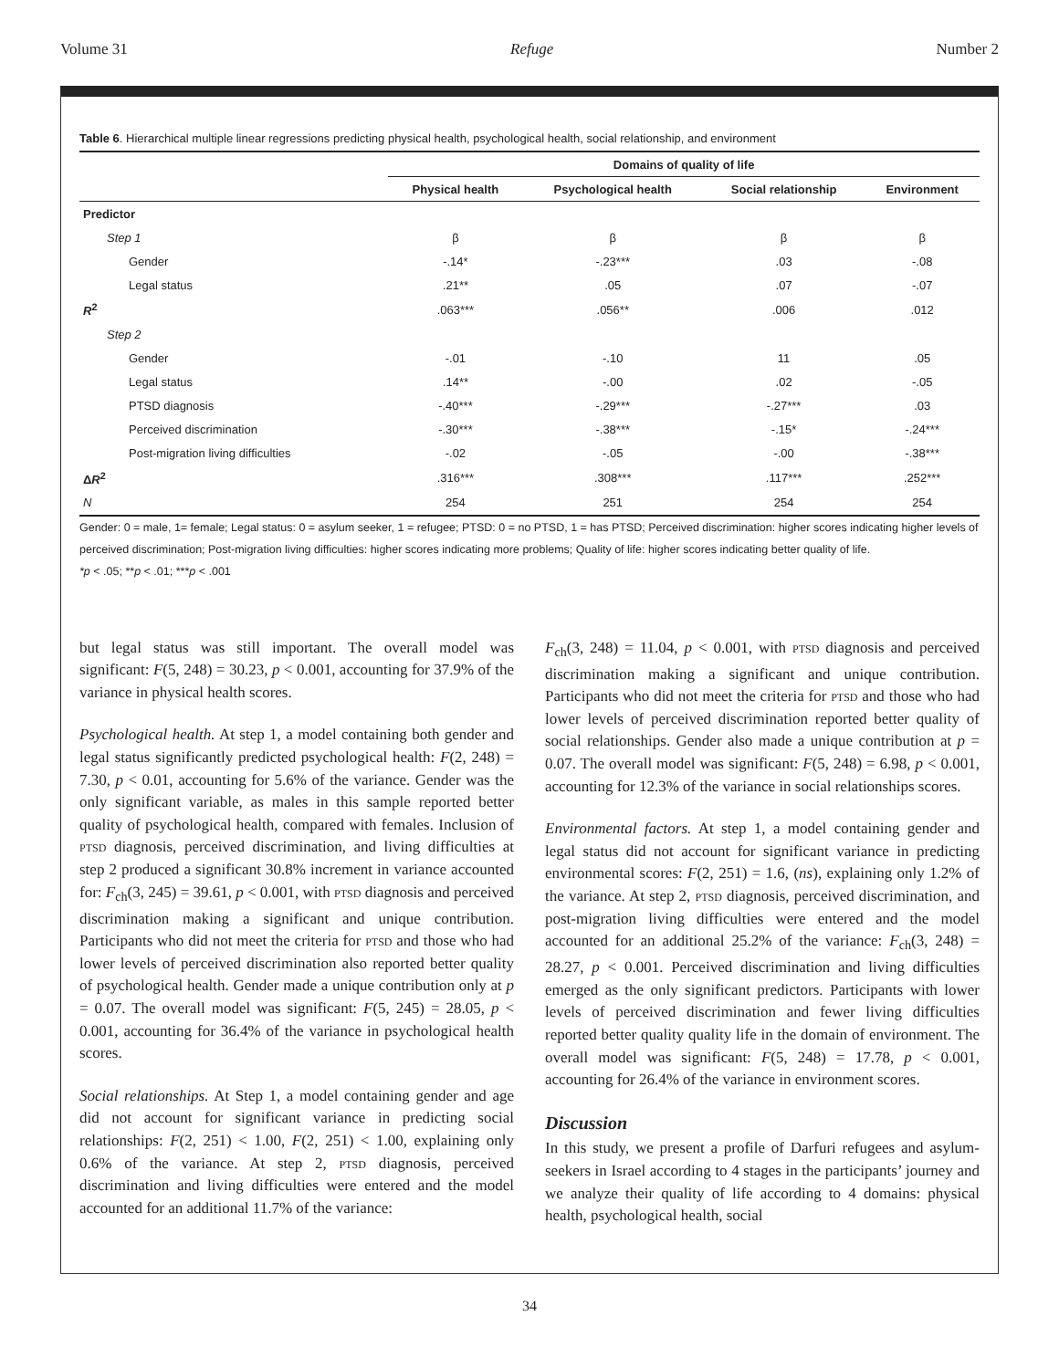Volume 31 Refuge Number 2
Table 6. Hierarchical multiple linear regressions predicting physical health, psychological health, social relationship, and environment
| | Domains of quality of life | | | |
| --- | --- | --- | --- | --- |
| | Physical health | Psychological health | Social relationship | Environment |
| Predictor | | | | |
| Step 1 | β | β | β | β |
| Gender | -.14* | -.23*** | .03 | -.08 |
| Legal status | .21** | .05 | .07 | -.07 |
| R<sup>2</sup> | .063*** | .056** | .006 | .012 |
| Step 2 | | | | |
| Gender | -.01 | -.10 | 11 | .05 |
| Legal status | .14** | -.00 | .02 | -.05 |
| PTSD diagnosis | -.40*** | -.29*** | -.27*** | .03 |
| Perceived discrimination | -.30*** | -.38*** | -.15* | -.24*** |
| Post-migration living difficulties | -.02 | -.05 | -.00 | -.38*** |
| Δ R<sup>2</sup> | .316*** | .308*** | .117*** | .252*** |
| N | 254 | 251 | 254 | 254 |
Gender: 0 = male, 1= female; Legal status: 0 = asylum seeker, 1 = refugee; PTSD: 0 = no PTSD, 1 = has PTSD; Perceived discrimination: higher scores indicating higher levels of perceived discrimination; Post-migration living difficulties: higher scores indicating more problems; Quality of life: higher scores indicating better quality of life.
*p < .05; **p < .01; ***p < .001
but legal status was still important. The overall model was significant: F(5, 248) = 30.23, p < 0.001, accounting for 37.9% of the variance in physical health scores.
Psychological health. At step 1, a model containing both gender and legal status significantly predicted psychological health: F(2, 248) = 7.30, p < 0.01, accounting for 5.6% of the variance. Gender was the only significant variable, as males in this sample reported better quality of psychological health, compared with females. Inclusion of ptsd diagnosis, perceived discrimination, and living difficulties at step 2 produced a significant 30.8% increment in variance accounted for: F<sub>ch</sub>(3, 245) = 39.61, p < 0.001, with ptsd diagnosis and perceived discrimination making a significant and unique contribution. Participants who did not meet the criteria for ptsd and those who had lower levels of perceived discrimination also reported better quality of psychological health. Gender made a unique contribution only at p = 0.07. The overall model was significant: F(5, 245) = 28.05, p < 0.001, accounting for 36.4% of the variance in psychological health scores.
Social relationships. At Step 1, a model containing gender and age did not account for significant variance in predicting social relationships: F(2, 251) < 1.00, F(2, 251) < 1.00, explaining only 0.6% of the variance. At step 2, ptsd diagnosis, perceived discrimination and living difficulties were entered and the model accounted for an additional 11.7% of the variance:
F<sub>ch</sub>(3, 248) = 11.04, p < 0.001, with ptsd diagnosis and perceived discrimination making a significant and unique contribution. Participants who did not meet the criteria for ptsd and those who had lower levels of perceived discrimination reported better quality of social relationships. Gender also made a unique contribution at p = 0.07. The overall model was significant: F(5, 248) = 6.98, p < 0.001, accounting for 12.3% of the variance in social relationships scores.
Environmental factors. At step 1, a model containing gender and legal status did not account for significant variance in predicting environmental scores: F(2, 251) = 1.6, (ns), explaining only 1.2% of the variance. At step 2, ptsd diagnosis, perceived discrimination, and post-migration living difficulties were entered and the model accounted for an additional 25.2% of the variance: F<sub>ch</sub>(3, 248) = 28.27, p < 0.001. Perceived discrimination and living difficulties emerged as the only significant predictors. Participants with lower levels of perceived discrimination and fewer living difficulties reported better quality quality life in the domain of environment. The overall model was significant: F(5, 248) = 17.78, p < 0.001, accounting for 26.4% of the variance in environment scores.
Discussion
In this study, we present a profile of Darfuri refugees and asylum-seekers in Israel according to 4 stages in the participants’ journey and we analyze their quality of life according to 4 domains: physical health, psychological health, social
34